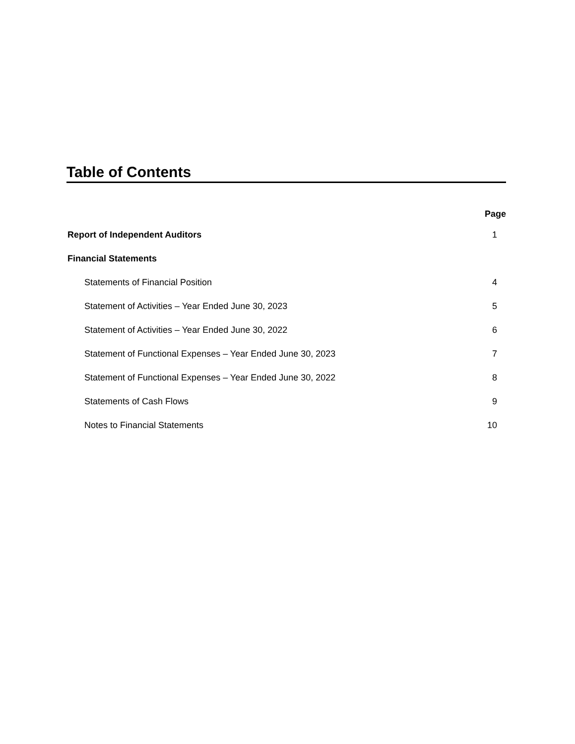Table of Contents
| | Page |
| --- | --- |
| Report of Independent Auditors | 1 |
| Financial Statements | |
| Statements of Financial Position | 4 |
| Statement of Activities – Year Ended June 30, 2023 | 5 |
| Statement of Activities – Year Ended June 30, 2022 | 6 |
| Statement of Functional Expenses – Year Ended June 30, 2023 | 7 |
| Statement of Functional Expenses – Year Ended June 30, 2022 | 8 |
| Statements of Cash Flows | 9 |
| Notes to Financial Statements | 10 |